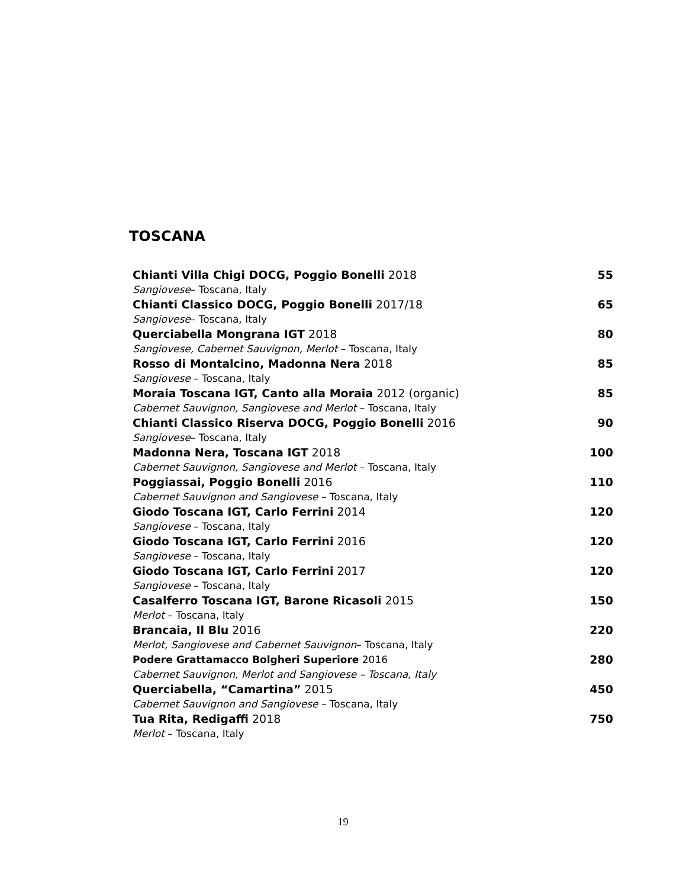TOSCANA
Chianti Villa Chigi DOCG, Poggio Bonelli 2018 55
Sangiovese– Toscana, Italy
Chianti Classico DOCG, Poggio Bonelli 2017/18 65
Sangiovese– Toscana, Italy
Querciabella Mongrana IGT 2018 80
Sangiovese, Cabernet Sauvignon, Merlot – Toscana, Italy
Rosso di Montalcino, Madonna Nera 2018 85
Sangiovese – Toscana, Italy
Moraia Toscana IGT, Canto alla Moraia 2012 (organic) 85
Cabernet Sauvignon, Sangiovese and Merlot – Toscana, Italy
Chianti Classico Riserva DOCG, Poggio Bonelli 2016 90
Sangiovese– Toscana, Italy
Madonna Nera, Toscana IGT 2018 100
Cabernet Sauvignon, Sangiovese and Merlot – Toscana, Italy
Poggiassai, Poggio Bonelli 2016 110
Cabernet Sauvignon and Sangiovese – Toscana, Italy
Giodo Toscana IGT, Carlo Ferrini 2014 120
Sangiovese – Toscana, Italy
Giodo Toscana IGT, Carlo Ferrini 2016 120
Sangiovese – Toscana, Italy
Giodo Toscana IGT, Carlo Ferrini 2017 120
Sangiovese – Toscana, Italy
Casalferro Toscana IGT, Barone Ricasoli 2015 150
Merlot – Toscana, Italy
Brancaia, Il Blu 2016 220
Merlot, Sangiovese and Cabernet Sauvignon– Toscana, Italy
Podere Grattamacco Bolgheri Superiore 2016 280
Cabernet Sauvignon, Merlot and Sangiovese – Toscana, Italy
Querciabella, “Camartina” 2015 450
Cabernet Sauvignon and Sangiovese – Toscana, Italy
Tua Rita, Redigaffi 2018 750
Merlot – Toscana, Italy
19